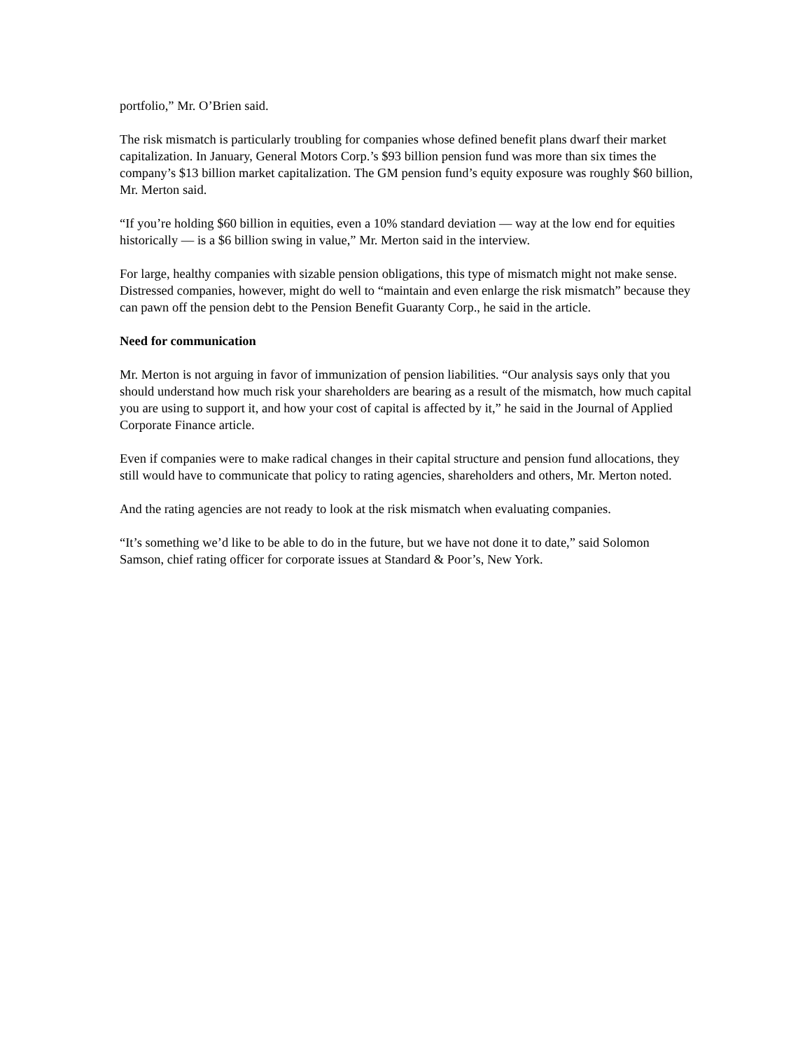portfolio,” Mr. O’Brien said.
The risk mismatch is particularly troubling for companies whose defined benefit plans dwarf their market capitalization. In January, General Motors Corp.’s $93 billion pension fund was more than six times the company’s $13 billion market capitalization. The GM pension fund’s equity exposure was roughly $60 billion, Mr. Merton said.
“If you’re holding $60 billion in equities, even a 10% standard deviation — way at the low end for equities historically — is a $6 billion swing in value,” Mr. Merton said in the interview.
For large, healthy companies with sizable pension obligations, this type of mismatch might not make sense. Distressed companies, however, might do well to “maintain and even enlarge the risk mismatch” because they can pawn off the pension debt to the Pension Benefit Guaranty Corp., he said in the article.
Need for communication
Mr. Merton is not arguing in favor of immunization of pension liabilities. “Our analysis says only that you should understand how much risk your shareholders are bearing as a result of the mismatch, how much capital you are using to support it, and how your cost of capital is affected by it,” he said in the Journal of Applied Corporate Finance article.
Even if companies were to make radical changes in their capital structure and pension fund allocations, they still would have to communicate that policy to rating agencies, shareholders and others, Mr. Merton noted.
And the rating agencies are not ready to look at the risk mismatch when evaluating companies.
“It’s something we’d like to be able to do in the future, but we have not done it to date,” said Solomon Samson, chief rating officer for corporate issues at Standard & Poor’s, New York.